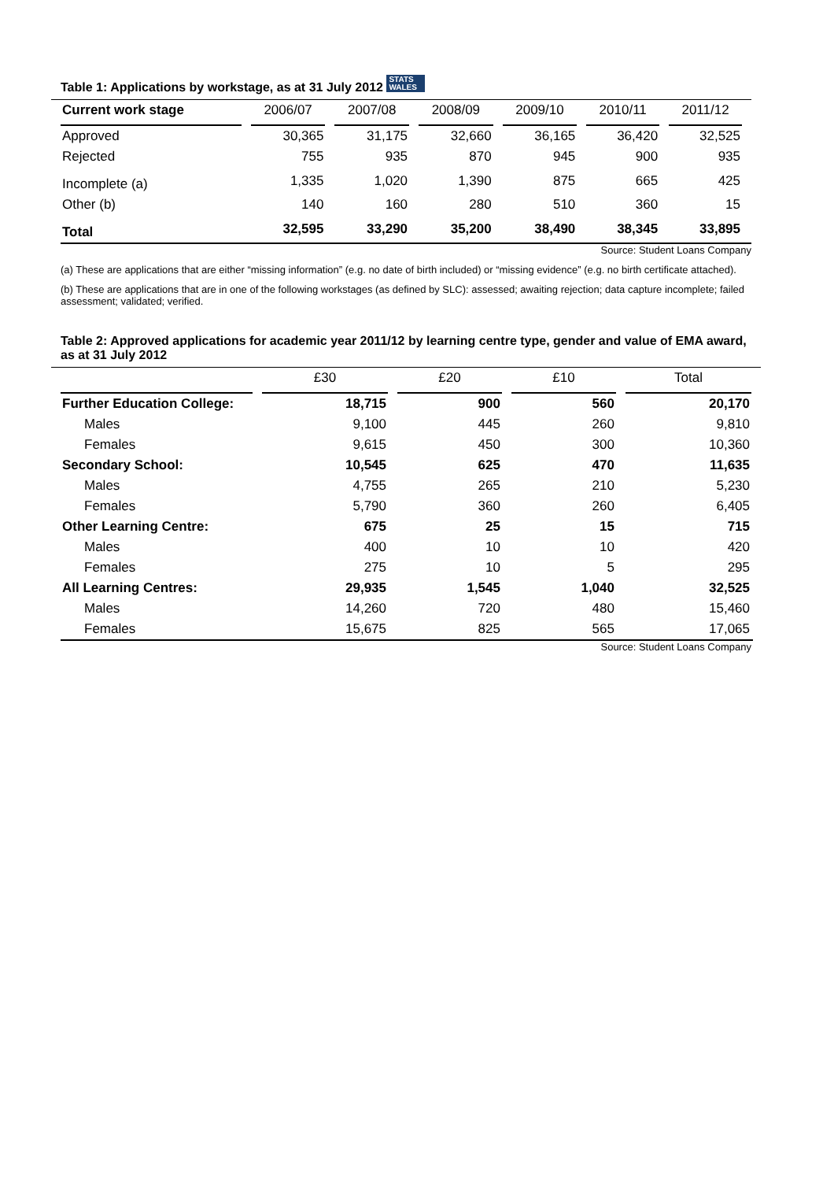Table 1: Applications by workstage, as at 31 July 2012 STATS
WALES
| Current work stage | 2006/07 | 2007/08 | 2008/09 | 2009/10 | 2010/11 | 2011/12 |
| --- | --- | --- | --- | --- | --- | --- |
| Approved | 30,365 | 31,175 | 32,660 | 36,165 | 36,420 | 32,525 |
| Rejected | 755 | 935 | 870 | 945 | 900 | 935 |
| Incomplete (a) | 1,335 | 1,020 | 1,390 | 875 | 665 | 425 |
| Other (b) | 140 | 160 | 280 | 510 | 360 | 15 |
| Total | 32,595 | 33,290 | 35,200 | 38,490 | 38,345 | 33,895 |
Source: Student Loans Company
(a) These are applications that are either “missing information” (e.g. no date of birth included) or “missing evidence” (e.g. no birth certificate attached).
(b) These are applications that are in one of the following workstages (as defined by SLC): assessed; awaiting rejection; data capture incomplete; failed assessment; validated; verified.
Table 2: Approved applications for academic year 2011/12 by learning centre type, gender and value of EMA award, as at 31 July 2012
| | £30 | £20 | £10 | Total |
| --- | --- | --- | --- | --- |
| Further Education College: | 18,715 | 900 | 560 | 20,170 |
| Males | 9,100 | 445 | 260 | 9,810 |
| Females | 9,615 | 450 | 300 | 10,360 |
| Secondary School: | 10,545 | 625 | 470 | 11,635 |
| Males | 4,755 | 265 | 210 | 5,230 |
| Females | 5,790 | 360 | 260 | 6,405 |
| Other Learning Centre: | 675 | 25 | 15 | 715 |
| Males | 400 | 10 | 10 | 420 |
| Females | 275 | 10 | 5 | 295 |
| All Learning Centres: | 29,935 | 1,545 | 1,040 | 32,525 |
| Males | 14,260 | 720 | 480 | 15,460 |
| Females | 15,675 | 825 | 565 | 17,065 |
Source: Student Loans Company